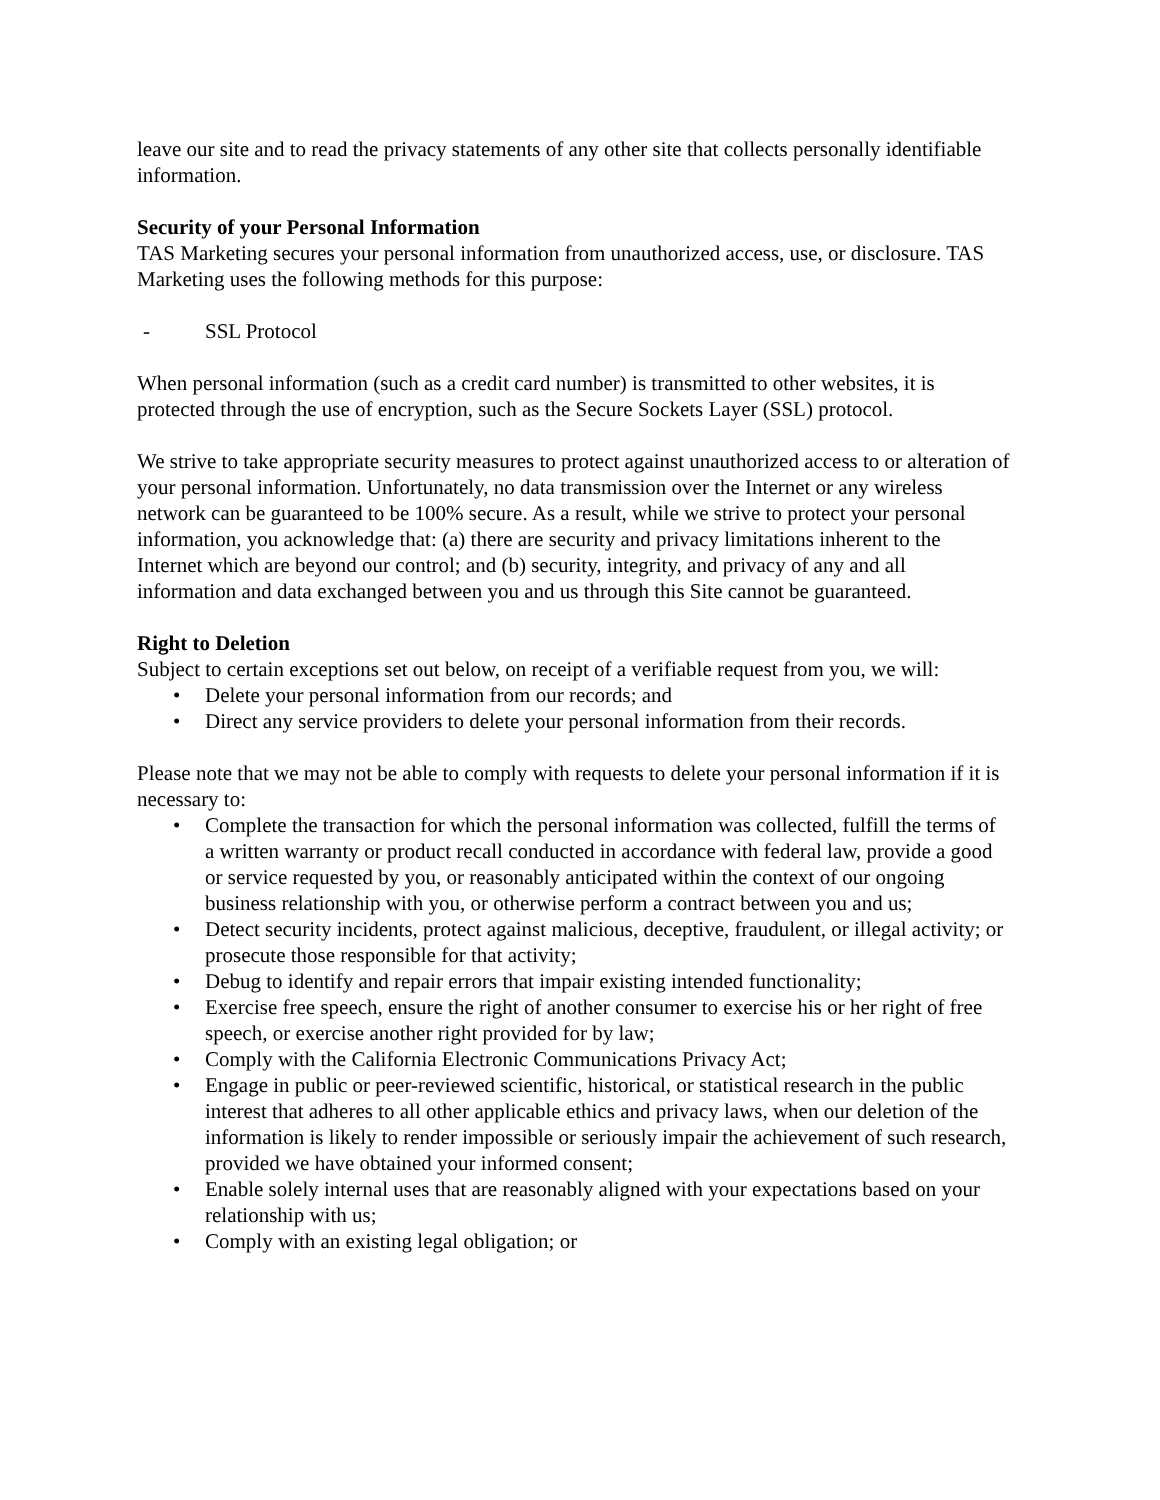leave our site and to read the privacy statements of any other site that collects personally identifiable information.
Security of your Personal Information
TAS Marketing secures your personal information from unauthorized access, use, or disclosure. TAS Marketing uses the following methods for this purpose:
- SSL Protocol
When personal information (such as a credit card number) is transmitted to other websites, it is protected through the use of encryption, such as the Secure Sockets Layer (SSL) protocol.
We strive to take appropriate security measures to protect against unauthorized access to or alteration of your personal information. Unfortunately, no data transmission over the Internet or any wireless network can be guaranteed to be 100% secure. As a result, while we strive to protect your personal information, you acknowledge that: (a) there are security and privacy limitations inherent to the Internet which are beyond our control; and (b) security, integrity, and privacy of any and all information and data exchanged between you and us through this Site cannot be guaranteed.
Right to Deletion
Subject to certain exceptions set out below, on receipt of a verifiable request from you, we will:
• Delete your personal information from our records; and
• Direct any service providers to delete your personal information from their records.
Please note that we may not be able to comply with requests to delete your personal information if it is necessary to:
• Complete the transaction for which the personal information was collected, fulfill the terms of a written warranty or product recall conducted in accordance with federal law, provide a good or service requested by you, or reasonably anticipated within the context of our ongoing business relationship with you, or otherwise perform a contract between you and us;
• Detect security incidents, protect against malicious, deceptive, fraudulent, or illegal activity; or prosecute those responsible for that activity;
• Debug to identify and repair errors that impair existing intended functionality;
• Exercise free speech, ensure the right of another consumer to exercise his or her right of free speech, or exercise another right provided for by law;
• Comply with the California Electronic Communications Privacy Act;
• Engage in public or peer-reviewed scientific, historical, or statistical research in the public interest that adheres to all other applicable ethics and privacy laws, when our deletion of the information is likely to render impossible or seriously impair the achievement of such research, provided we have obtained your informed consent;
• Enable solely internal uses that are reasonably aligned with your expectations based on your relationship with us;
• Comply with an existing legal obligation; or